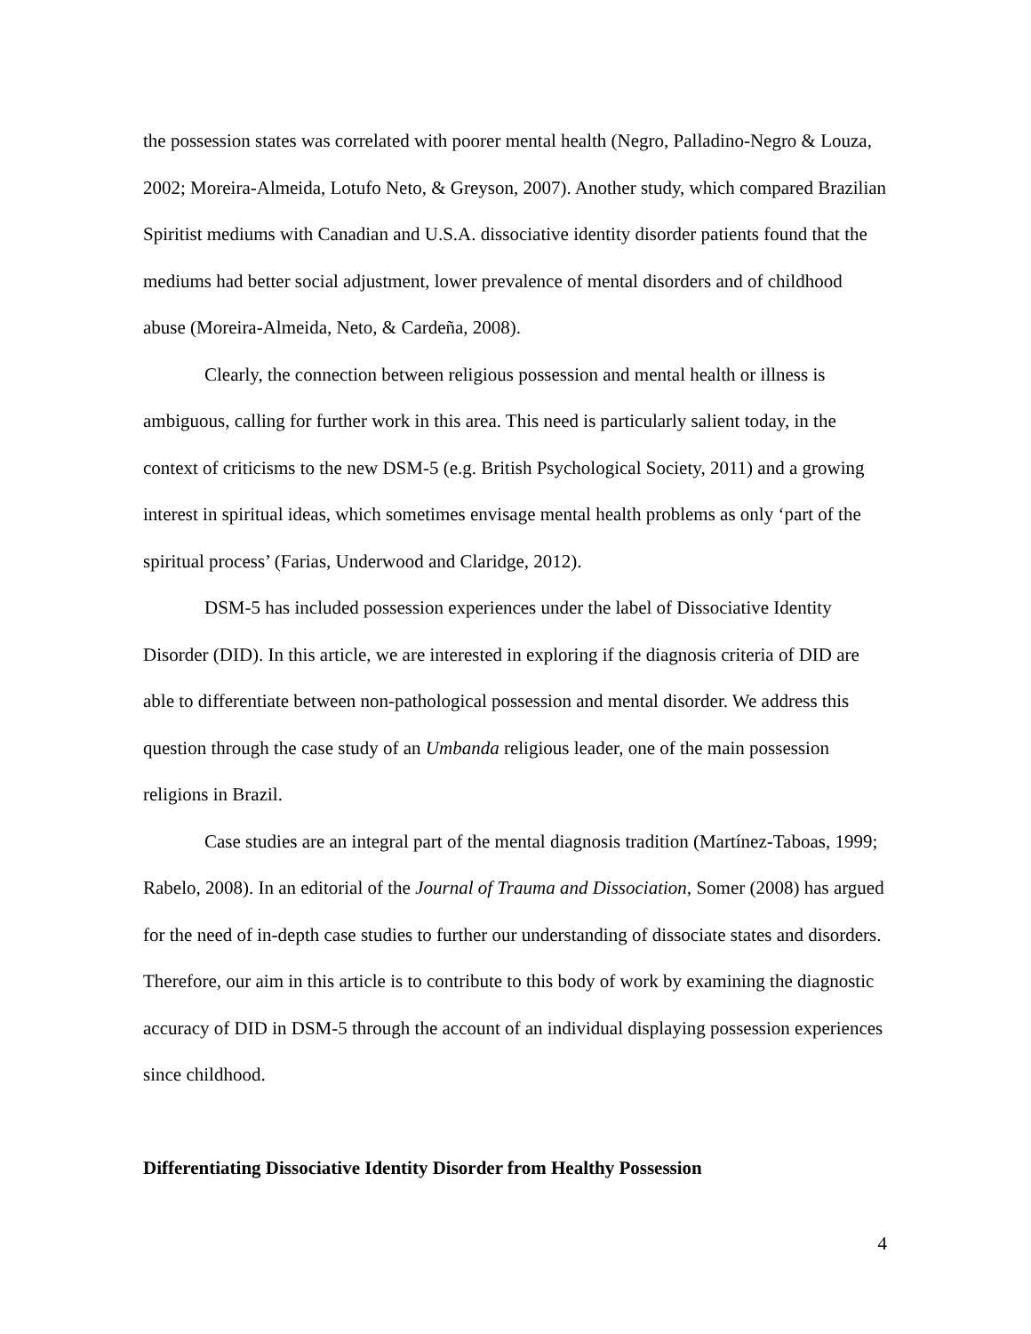the possession states was correlated with poorer mental health (Negro, Palladino-Negro & Louza, 2002; Moreira-Almeida, Lotufo Neto, & Greyson, 2007). Another study, which compared Brazilian Spiritist mediums with Canadian and U.S.A. dissociative identity disorder patients found that the mediums had better social adjustment, lower prevalence of mental disorders and of childhood abuse (Moreira-Almeida, Neto, & Cardeña, 2008).
Clearly, the connection between religious possession and mental health or illness is ambiguous, calling for further work in this area. This need is particularly salient today, in the context of criticisms to the new DSM-5 (e.g. British Psychological Society, 2011) and a growing interest in spiritual ideas, which sometimes envisage mental health problems as only ‘part of the spiritual process’ (Farias, Underwood and Claridge, 2012).
DSM-5 has included possession experiences under the label of Dissociative Identity Disorder (DID). In this article, we are interested in exploring if the diagnosis criteria of DID are able to differentiate between non-pathological possession and mental disorder. We address this question through the case study of an Umbanda religious leader, one of the main possession religions in Brazil.
Case studies are an integral part of the mental diagnosis tradition (Martínez-Taboas, 1999; Rabelo, 2008). In an editorial of the Journal of Trauma and Dissociation, Somer (2008) has argued for the need of in-depth case studies to further our understanding of dissociate states and disorders. Therefore, our aim in this article is to contribute to this body of work by examining the diagnostic accuracy of DID in DSM-5 through the account of an individual displaying possession experiences since childhood.
Differentiating Dissociative Identity Disorder from Healthy Possession
4